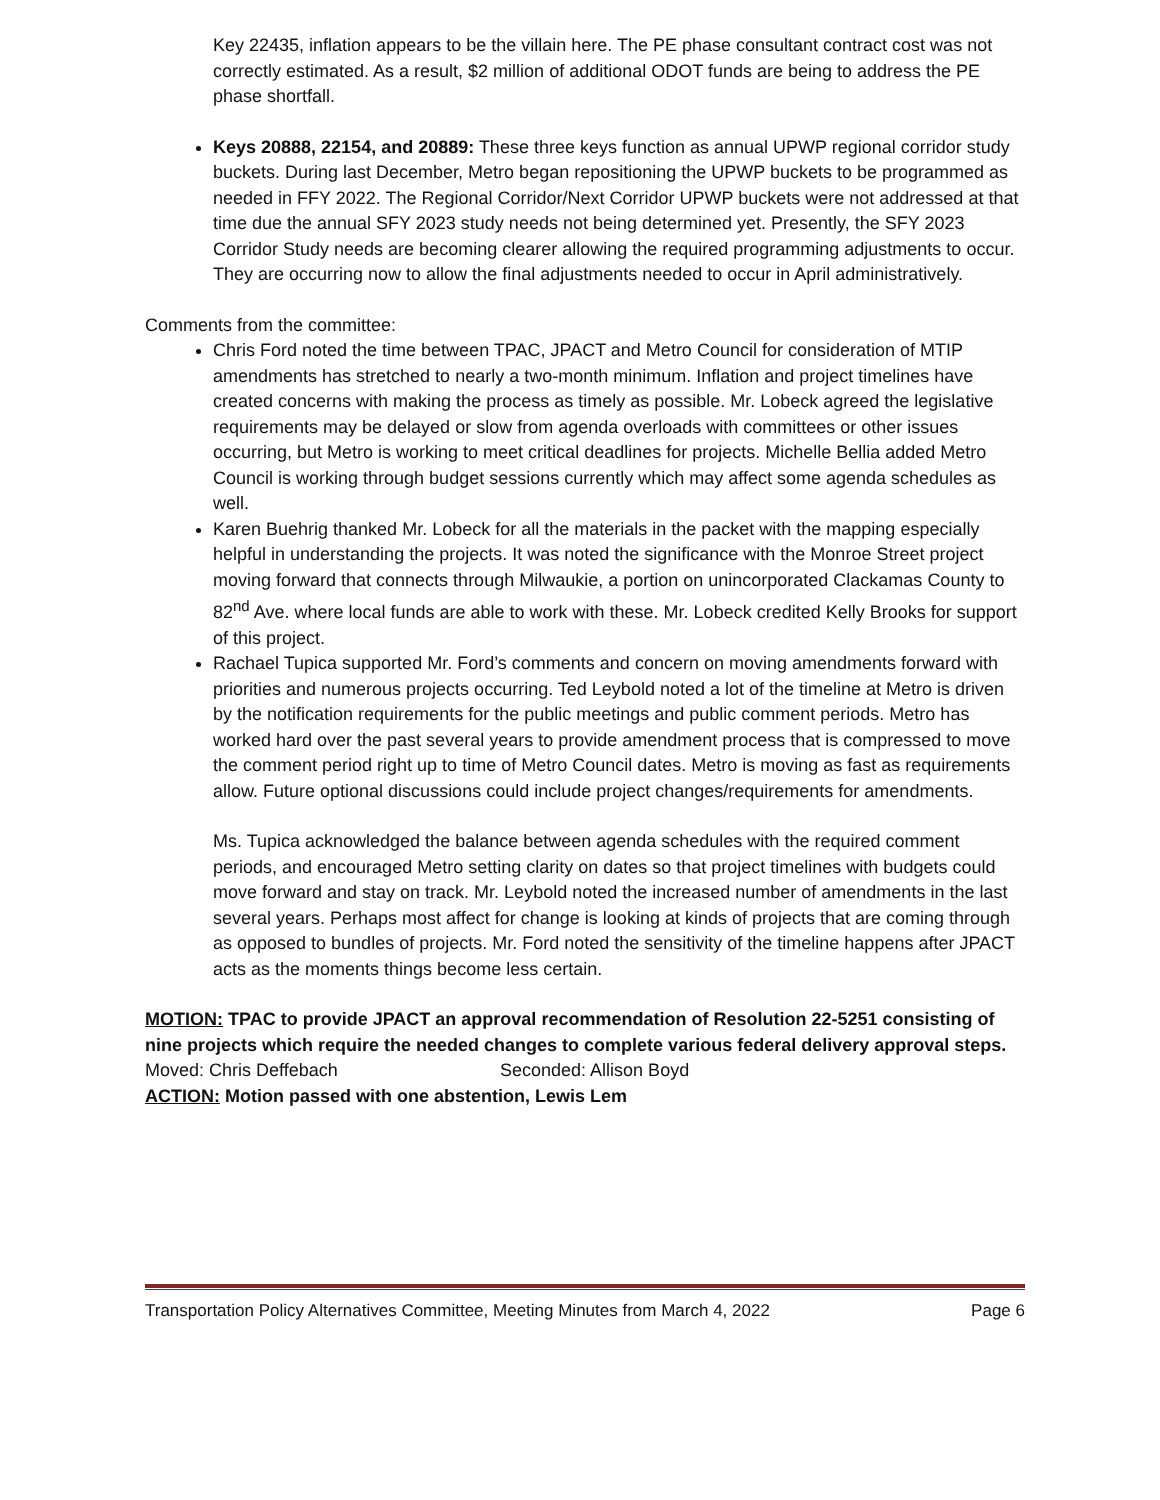Key 22435, inflation appears to be the villain here. The PE phase consultant contract cost was not correctly estimated. As a result, $2 million of additional ODOT funds are being to address the PE phase shortfall.
Keys 20888, 22154, and 20889: These three keys function as annual UPWP regional corridor study buckets. During last December, Metro began repositioning the UPWP buckets to be programmed as needed in FFY 2022. The Regional Corridor/Next Corridor UPWP buckets were not addressed at that time due the annual SFY 2023 study needs not being determined yet. Presently, the SFY 2023 Corridor Study needs are becoming clearer allowing the required programming adjustments to occur. They are occurring now to allow the final adjustments needed to occur in April administratively.
Comments from the committee:
Chris Ford noted the time between TPAC, JPACT and Metro Council for consideration of MTIP amendments has stretched to nearly a two-month minimum. Inflation and project timelines have created concerns with making the process as timely as possible. Mr. Lobeck agreed the legislative requirements may be delayed or slow from agenda overloads with committees or other issues occurring, but Metro is working to meet critical deadlines for projects. Michelle Bellia added Metro Council is working through budget sessions currently which may affect some agenda schedules as well.
Karen Buehrig thanked Mr. Lobeck for all the materials in the packet with the mapping especially helpful in understanding the projects. It was noted the significance with the Monroe Street project moving forward that connects through Milwaukie, a portion on unincorporated Clackamas County to 82<sup>nd</sup> Ave. where local funds are able to work with these. Mr. Lobeck credited Kelly Brooks for support of this project.
Rachael Tupica supported Mr. Ford’s comments and concern on moving amendments forward with priorities and numerous projects occurring. Ted Leybold noted a lot of the timeline at Metro is driven by the notification requirements for the public meetings and public comment periods. Metro has worked hard over the past several years to provide amendment process that is compressed to move the comment period right up to time of Metro Council dates. Metro is moving as fast as requirements allow. Future optional discussions could include project changes/requirements for amendments.
Ms. Tupica acknowledged the balance between agenda schedules with the required comment periods, and encouraged Metro setting clarity on dates so that project timelines with budgets could move forward and stay on track. Mr. Leybold noted the increased number of amendments in the last several years. Perhaps most affect for change is looking at kinds of projects that are coming through as opposed to bundles of projects. Mr. Ford noted the sensitivity of the timeline happens after JPACT acts as the moments things become less certain.
MOTION: TPAC to provide JPACT an approval recommendation of Resolution 22-5251 consisting of nine projects which require the needed changes to complete various federal delivery approval steps.
Moved: Chris Deffebach Seconded: Allison Boyd
ACTION: Motion passed with one abstention, Lewis Lem
Transportation Policy Alternatives Committee, Meeting Minutes from March 4, 2022 Page 6